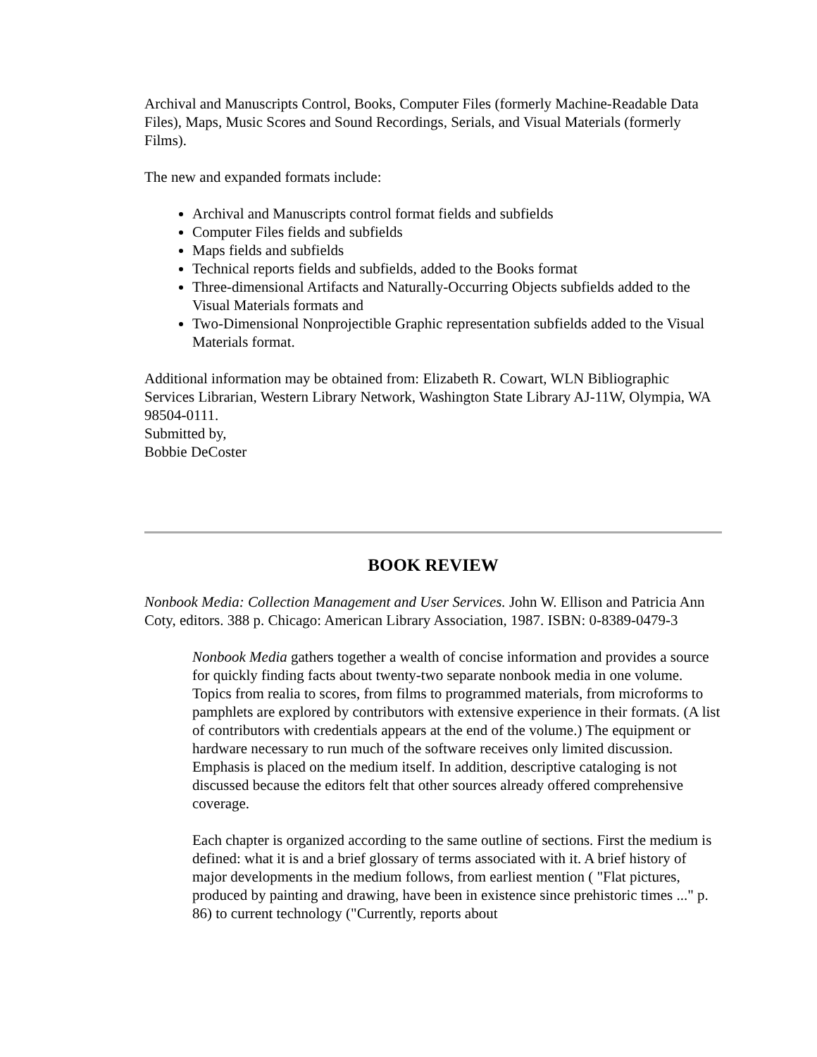Archival and Manuscripts Control, Books, Computer Files (formerly Machine-Readable Data Files), Maps, Music Scores and Sound Recordings, Serials, and Visual Materials (formerly Films).
The new and expanded formats include:
Archival and Manuscripts control format fields and subfields
Computer Files fields and subfields
Maps fields and subfields
Technical reports fields and subfields, added to the Books format
Three-dimensional Artifacts and Naturally-Occurring Objects subfields added to the Visual Materials formats and
Two-Dimensional Nonprojectible Graphic representation subfields added to the Visual Materials format.
Additional information may be obtained from: Elizabeth R. Cowart, WLN Bibliographic Services Librarian, Western Library Network, Washington State Library AJ-11W, Olympia, WA 98504-0111.
Submitted by,
Bobbie DeCoster
BOOK REVIEW
Nonbook Media: Collection Management and User Services. John W. Ellison and Patricia Ann Coty, editors. 388 p. Chicago: American Library Association, 1987. ISBN: 0-8389-0479-3
Nonbook Media gathers together a wealth of concise information and provides a source for quickly finding facts about twenty-two separate nonbook media in one volume. Topics from realia to scores, from films to programmed materials, from microforms to pamphlets are explored by contributors with extensive experience in their formats. (A list of contributors with credentials appears at the end of the volume.) The equipment or hardware necessary to run much of the software receives only limited discussion. Emphasis is placed on the medium itself. In addition, descriptive cataloging is not discussed because the editors felt that other sources already offered comprehensive coverage.
Each chapter is organized according to the same outline of sections. First the medium is defined: what it is and a brief glossary of terms associated with it. A brief history of major developments in the medium follows, from earliest mention ( "Flat pictures, produced by painting and drawing, have been in existence since prehistoric times ..." p. 86) to current technology ("Currently, reports about